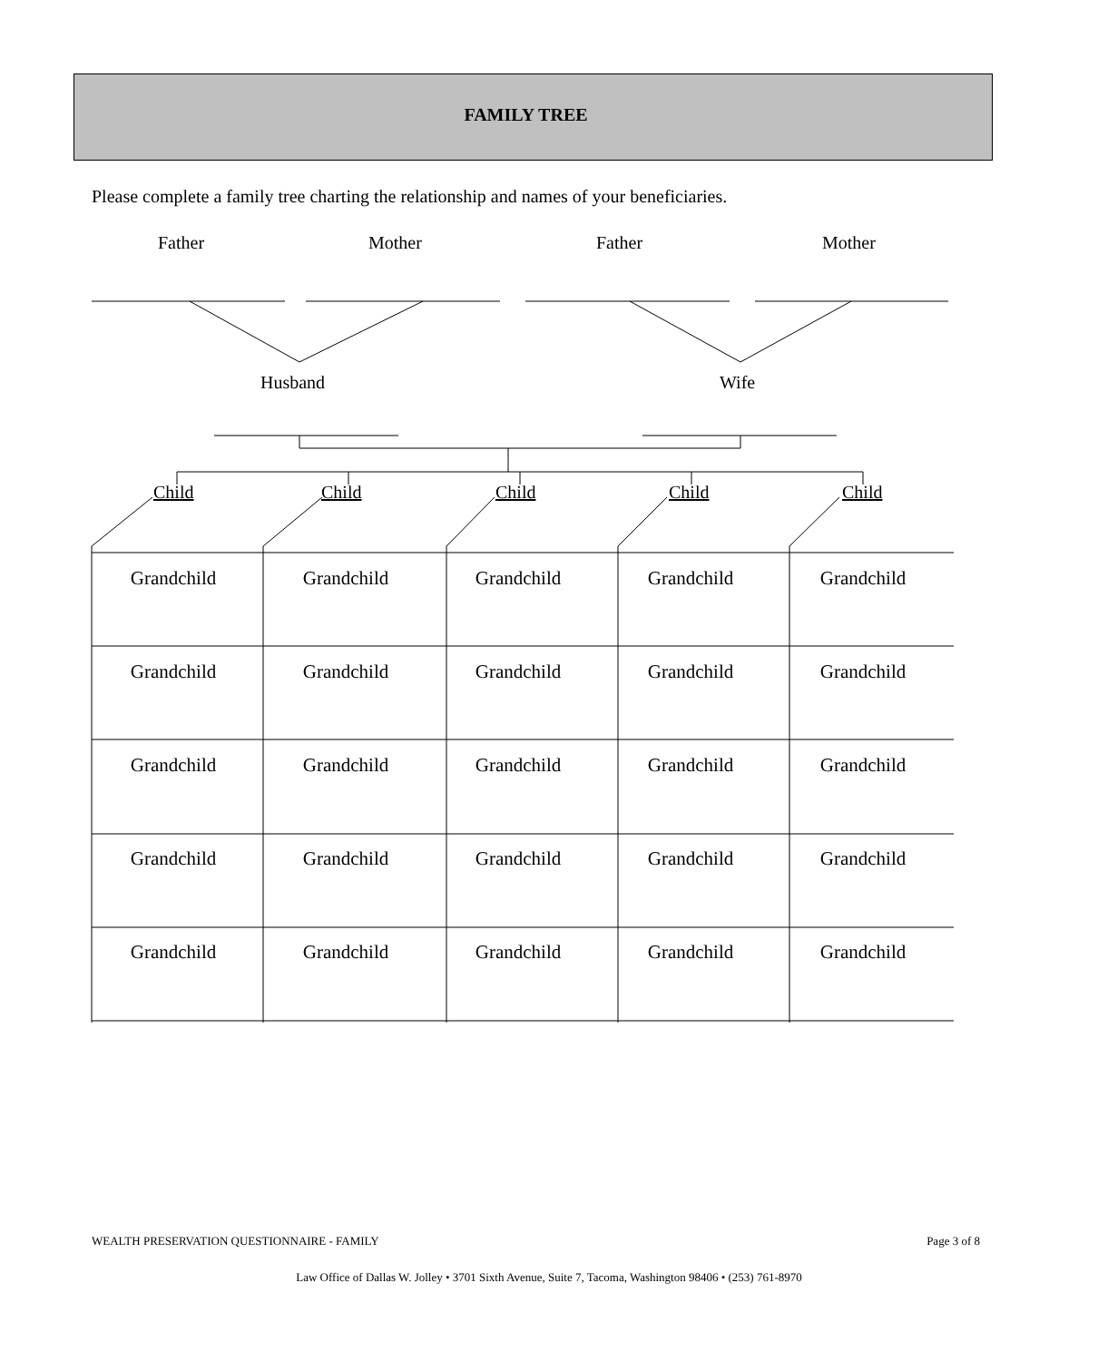FAMILY TREE
Please complete a family tree charting the relationship and names of your beneficiaries.
Father Mother Father Mother
Husband Wife
Child Child Child Child Child
| Grandchild | | Grandchild | | Grandchild | | Grandchild | | Grandchild |
| Grandchild | | Grandchild | | Grandchild | | Grandchild | | Grandchild |
| Grandchild | | Grandchild | | Grandchild | | Grandchild | | Grandchild |
| Grandchild | | Grandchild | | Grandchild | | Grandchild | | Grandchild |
| Grandchild | | Grandchild | | Grandchild | | Grandchild | | Grandchild |
WEALTH PRESERVATION QUESTIONNAIRE - FAMILY Page 3 of 8
Law Office of Dallas W. Jolley • 3701 Sixth Avenue, Suite 7, Tacoma, Washington 98406 • (253) 761-8970